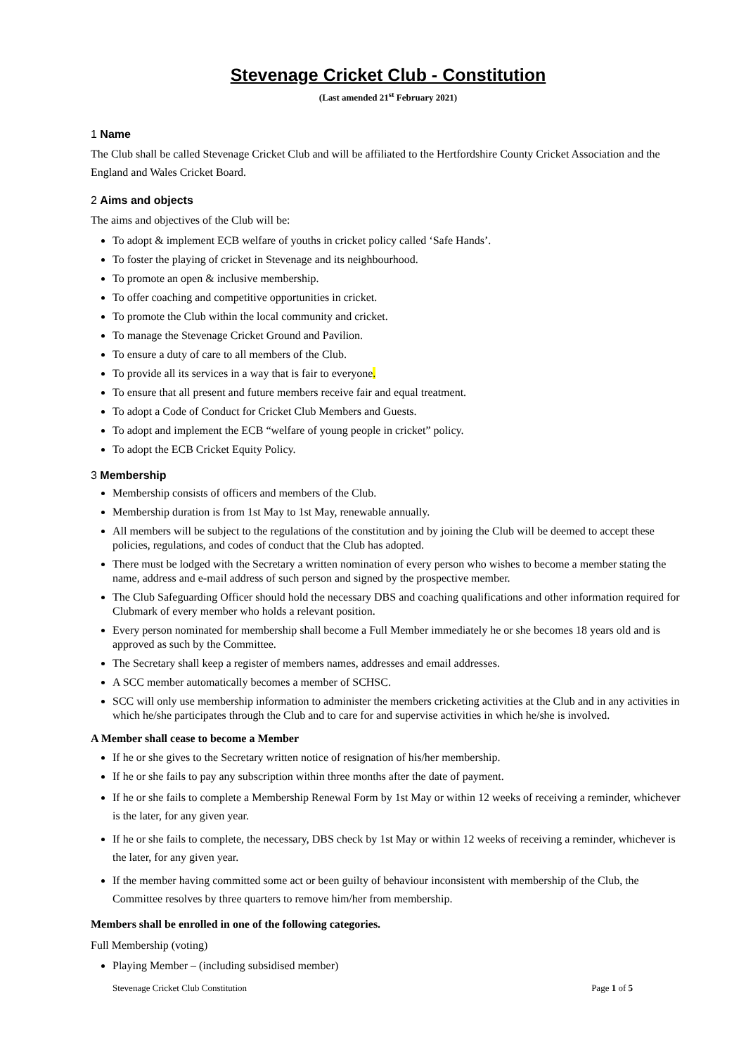Stevenage Cricket Club - Constitution
(Last amended 21<sup>st</sup> February 2021)
1 Name
The Club shall be called Stevenage Cricket Club and will be affiliated to the Hertfordshire County Cricket Association and the England and Wales Cricket Board.
2 Aims and objects
The aims and objectives of the Club will be:
To adopt & implement ECB welfare of youths in cricket policy called ‘Safe Hands’.
To foster the playing of cricket in Stevenage and its neighbourhood.
To promote an open & inclusive membership.
To offer coaching and competitive opportunities in cricket.
To promote the Club within the local community and cricket.
To manage the Stevenage Cricket Ground and Pavilion.
To ensure a duty of care to all members of the Club.
To provide all its services in a way that is fair to everyone.
To ensure that all present and future members receive fair and equal treatment.
To adopt a Code of Conduct for Cricket Club Members and Guests.
To adopt and implement the ECB “welfare of young people in cricket” policy.
To adopt the ECB Cricket Equity Policy.
3 Membership
Membership consists of officers and members of the Club.
Membership duration is from 1st May to 1st May, renewable annually.
All members will be subject to the regulations of the constitution and by joining the Club will be deemed to accept these policies, regulations, and codes of conduct that the Club has adopted.
There must be lodged with the Secretary a written nomination of every person who wishes to become a member stating the name, address and e-mail address of such person and signed by the prospective member.
The Club Safeguarding Officer should hold the necessary DBS and coaching qualifications and other information required for Clubmark of every member who holds a relevant position.
Every person nominated for membership shall become a Full Member immediately he or she becomes 18 years old and is approved as such by the Committee.
The Secretary shall keep a register of members names, addresses and email addresses.
A SCC member automatically becomes a member of SCHSC.
SCC will only use membership information to administer the members cricketing activities at the Club and in any activities in which he/she participates through the Club and to care for and supervise activities in which he/she is involved.
A Member shall cease to become a Member
If he or she gives to the Secretary written notice of resignation of his/her membership.
If he or she fails to pay any subscription within three months after the date of payment.
If he or she fails to complete a Membership Renewal Form by 1st May or within 12 weeks of receiving a reminder, whichever is the later, for any given year.
If he or she fails to complete, the necessary, DBS check by 1st May or within 12 weeks of receiving a reminder, whichever is the later, for any given year.
If the member having committed some act or been guilty of behaviour inconsistent with membership of the Club, the Committee resolves by three quarters to remove him/her from membership.
Members shall be enrolled in one of the following categories.
Full Membership (voting)
Playing Member – (including subsidised member)
Stevenage Cricket Club Constitution Page 1 of 5